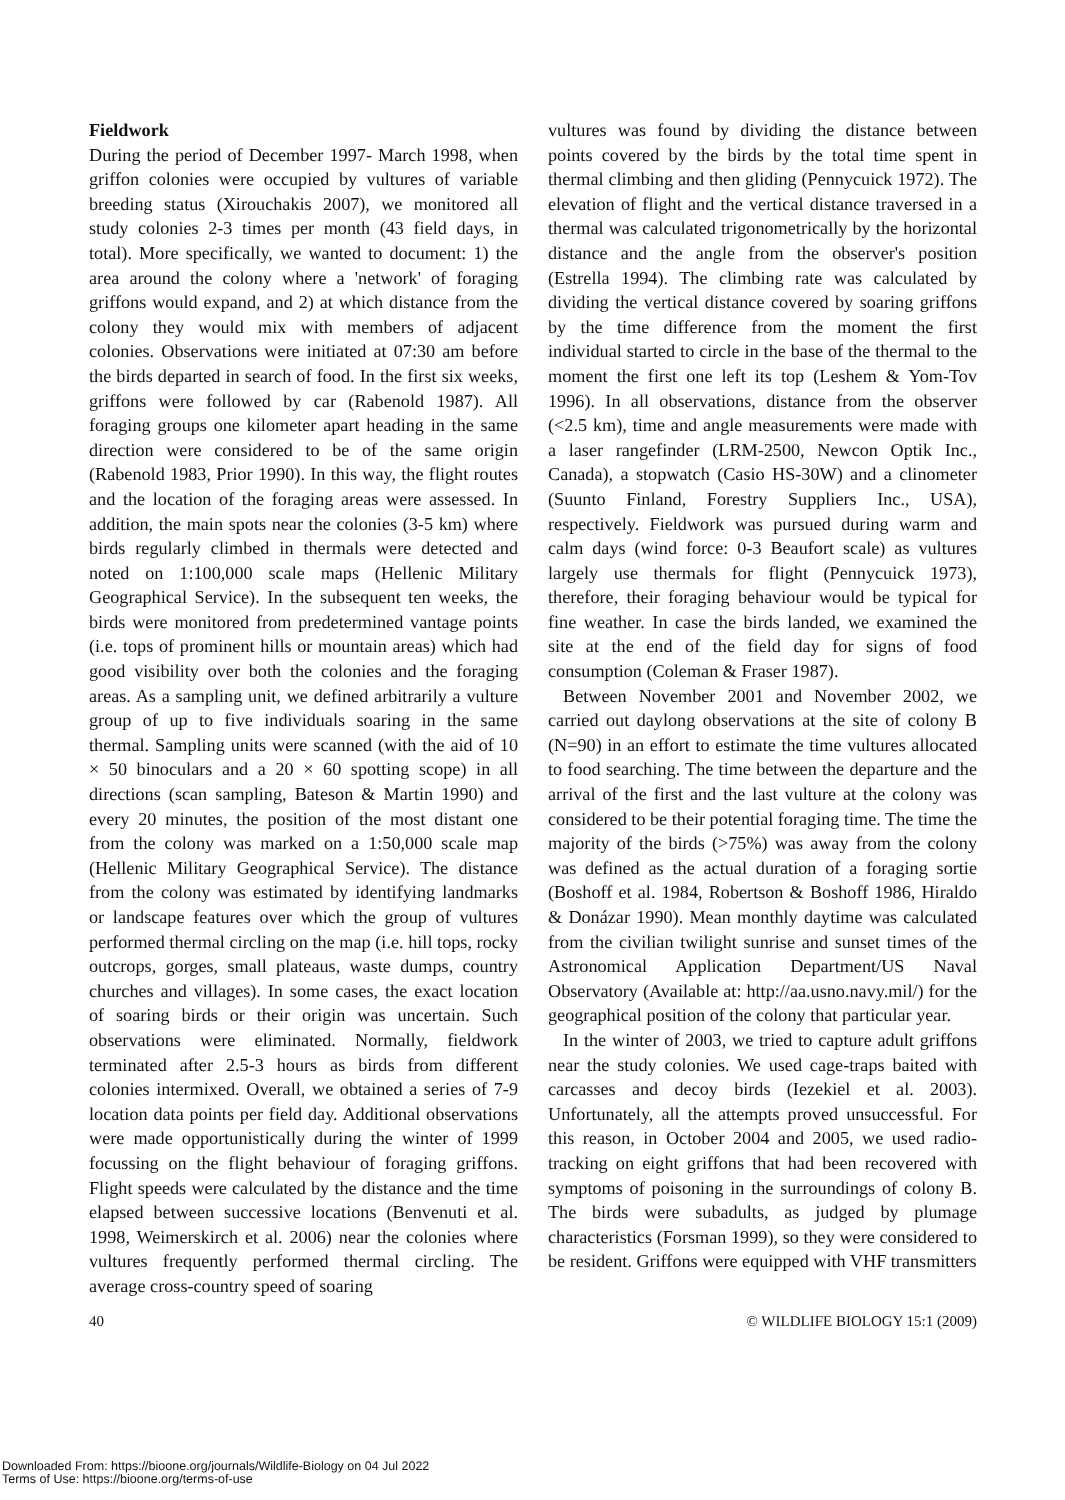Fieldwork
During the period of December 1997- March 1998, when griffon colonies were occupied by vultures of variable breeding status (Xirouchakis 2007), we monitored all study colonies 2-3 times per month (43 field days, in total). More specifically, we wanted to document: 1) the area around the colony where a 'network' of foraging griffons would expand, and 2) at which distance from the colony they would mix with members of adjacent colonies. Observations were initiated at 07:30 am before the birds departed in search of food. In the first six weeks, griffons were followed by car (Rabenold 1987). All foraging groups one kilometer apart heading in the same direction were considered to be of the same origin (Rabenold 1983, Prior 1990). In this way, the flight routes and the location of the foraging areas were assessed. In addition, the main spots near the colonies (3-5 km) where birds regularly climbed in thermals were detected and noted on 1:100,000 scale maps (Hellenic Military Geographical Service). In the subsequent ten weeks, the birds were monitored from predetermined vantage points (i.e. tops of prominent hills or mountain areas) which had good visibility over both the colonies and the foraging areas. As a sampling unit, we defined arbitrarily a vulture group of up to five individuals soaring in the same thermal. Sampling units were scanned (with the aid of 10 × 50 binoculars and a 20 × 60 spotting scope) in all directions (scan sampling, Bateson & Martin 1990) and every 20 minutes, the position of the most distant one from the colony was marked on a 1:50,000 scale map (Hellenic Military Geographical Service). The distance from the colony was estimated by identifying landmarks or landscape features over which the group of vultures performed thermal circling on the map (i.e. hill tops, rocky outcrops, gorges, small plateaus, waste dumps, country churches and villages). In some cases, the exact location of soaring birds or their origin was uncertain. Such observations were eliminated. Normally, fieldwork terminated after 2.5-3 hours as birds from different colonies intermixed. Overall, we obtained a series of 7-9 location data points per field day. Additional observations were made opportunistically during the winter of 1999 focussing on the flight behaviour of foraging griffons. Flight speeds were calculated by the distance and the time elapsed between successive locations (Benvenuti et al. 1998, Weimerskirch et al. 2006) near the colonies where vultures frequently performed thermal circling. The average cross-country speed of soaring
vultures was found by dividing the distance between points covered by the birds by the total time spent in thermal climbing and then gliding (Pennycuick 1972). The elevation of flight and the vertical distance traversed in a thermal was calculated trigonometrically by the horizontal distance and the angle from the observer's position (Estrella 1994). The climbing rate was calculated by dividing the vertical distance covered by soaring griffons by the time difference from the moment the first individual started to circle in the base of the thermal to the moment the first one left its top (Leshem & Yom-Tov 1996). In all observations, distance from the observer (<2.5 km), time and angle measurements were made with a laser rangefinder (LRM-2500, Newcon Optik Inc., Canada), a stopwatch (Casio HS-30W) and a clinometer (Suunto Finland, Forestry Suppliers Inc., USA), respectively. Fieldwork was pursued during warm and calm days (wind force: 0-3 Beaufort scale) as vultures largely use thermals for flight (Pennycuick 1973), therefore, their foraging behaviour would be typical for fine weather. In case the birds landed, we examined the site at the end of the field day for signs of food consumption (Coleman & Fraser 1987).
Between November 2001 and November 2002, we carried out daylong observations at the site of colony B (N=90) in an effort to estimate the time vultures allocated to food searching. The time between the departure and the arrival of the first and the last vulture at the colony was considered to be their potential foraging time. The time the majority of the birds (>75%) was away from the colony was defined as the actual duration of a foraging sortie (Boshoff et al. 1984, Robertson & Boshoff 1986, Hiraldo & Donázar 1990). Mean monthly daytime was calculated from the civilian twilight sunrise and sunset times of the Astronomical Application Department/US Naval Observatory (Available at: http://aa.usno.navy.mil/) for the geographical position of the colony that particular year.
In the winter of 2003, we tried to capture adult griffons near the study colonies. We used cage-traps baited with carcasses and decoy birds (Iezekiel et al. 2003). Unfortunately, all the attempts proved unsuccessful. For this reason, in October 2004 and 2005, we used radio-tracking on eight griffons that had been recovered with symptoms of poisoning in the surroundings of colony B. The birds were subadults, as judged by plumage characteristics (Forsman 1999), so they were considered to be resident. Griffons were equipped with VHF transmitters
40 © WILDLIFE BIOLOGY 15:1 (2009)
Downloaded From: https://bioone.org/journals/Wildlife-Biology on 04 Jul 2022
Terms of Use: https://bioone.org/terms-of-use